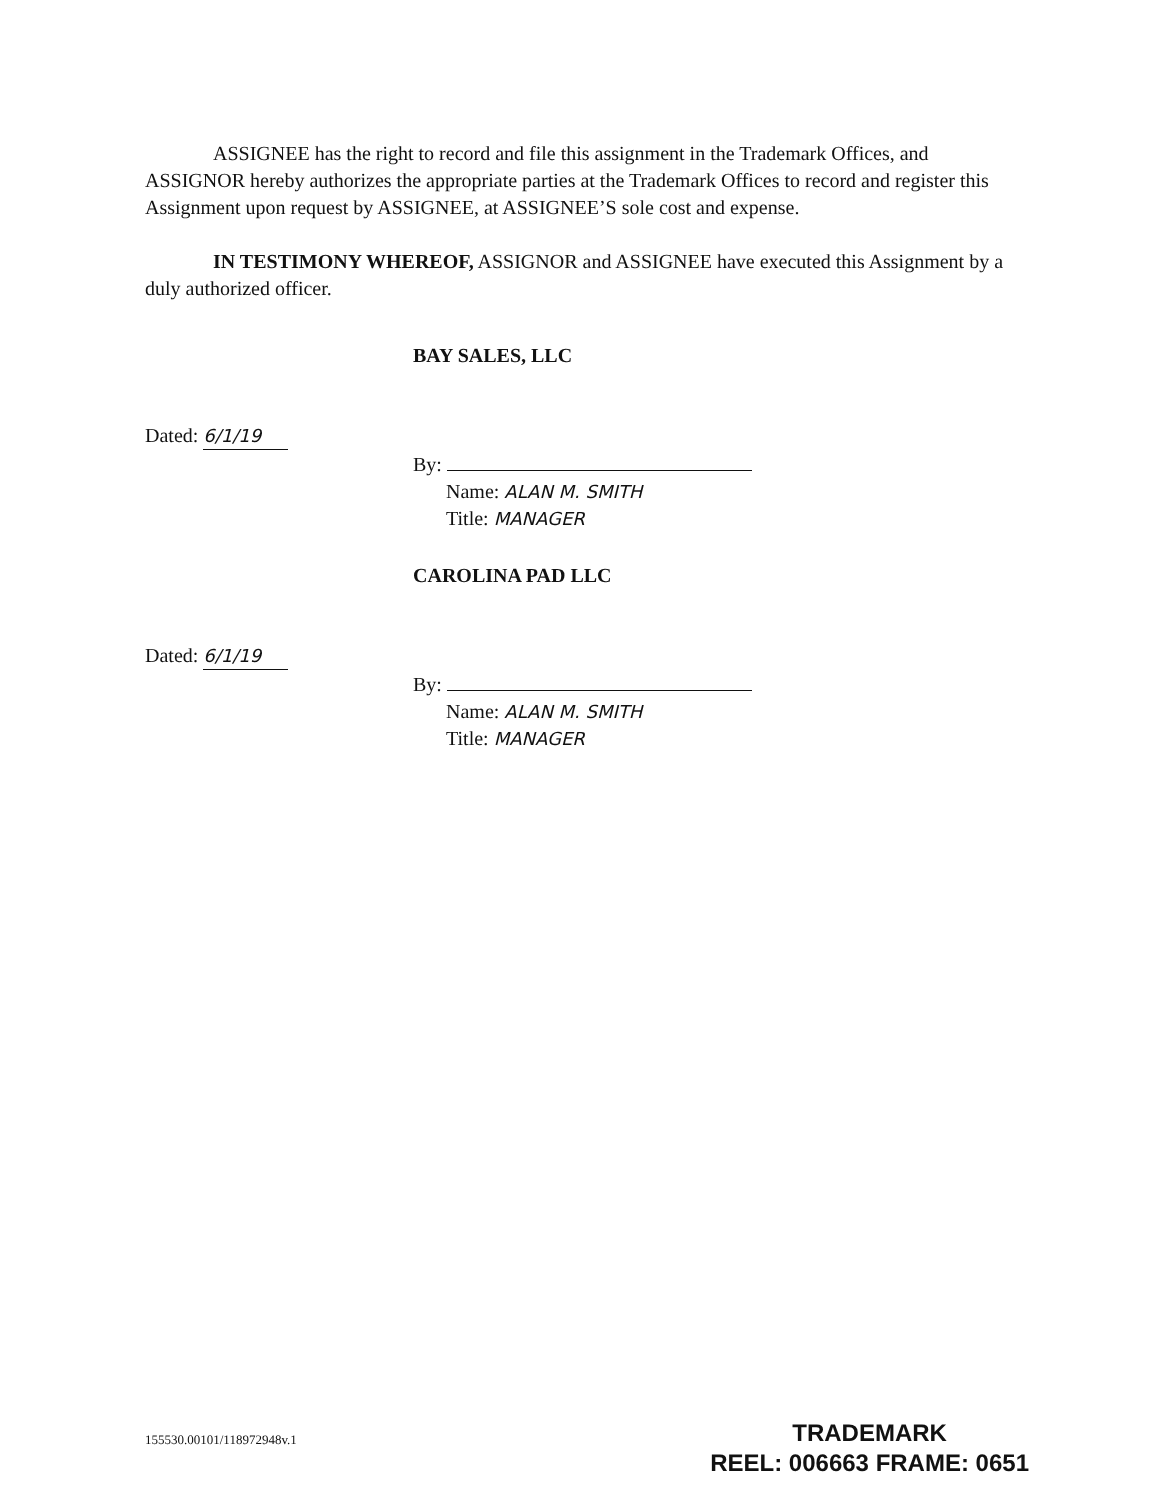ASSIGNEE has the right to record and file this assignment in the Trademark Offices, and ASSIGNOR hereby authorizes the appropriate parties at the Trademark Offices to record and register this Assignment upon request by ASSIGNEE, at ASSIGNEE’S sole cost and expense.
IN TESTIMONY WHEREOF, ASSIGNOR and ASSIGNEE have executed this Assignment by a duly authorized officer.
Dated: 6/1/19
BAY SALES, LLC
By:
Name: ALAN M. SMITH
Title: MANAGER
Dated: 6/1/19
CAROLINA PAD LLC
By:
Name: ALAN M. SMITH
Title: MANAGER
155530.00101/118972948v.1
TRADEMARK
REEL: 006663 FRAME: 0651